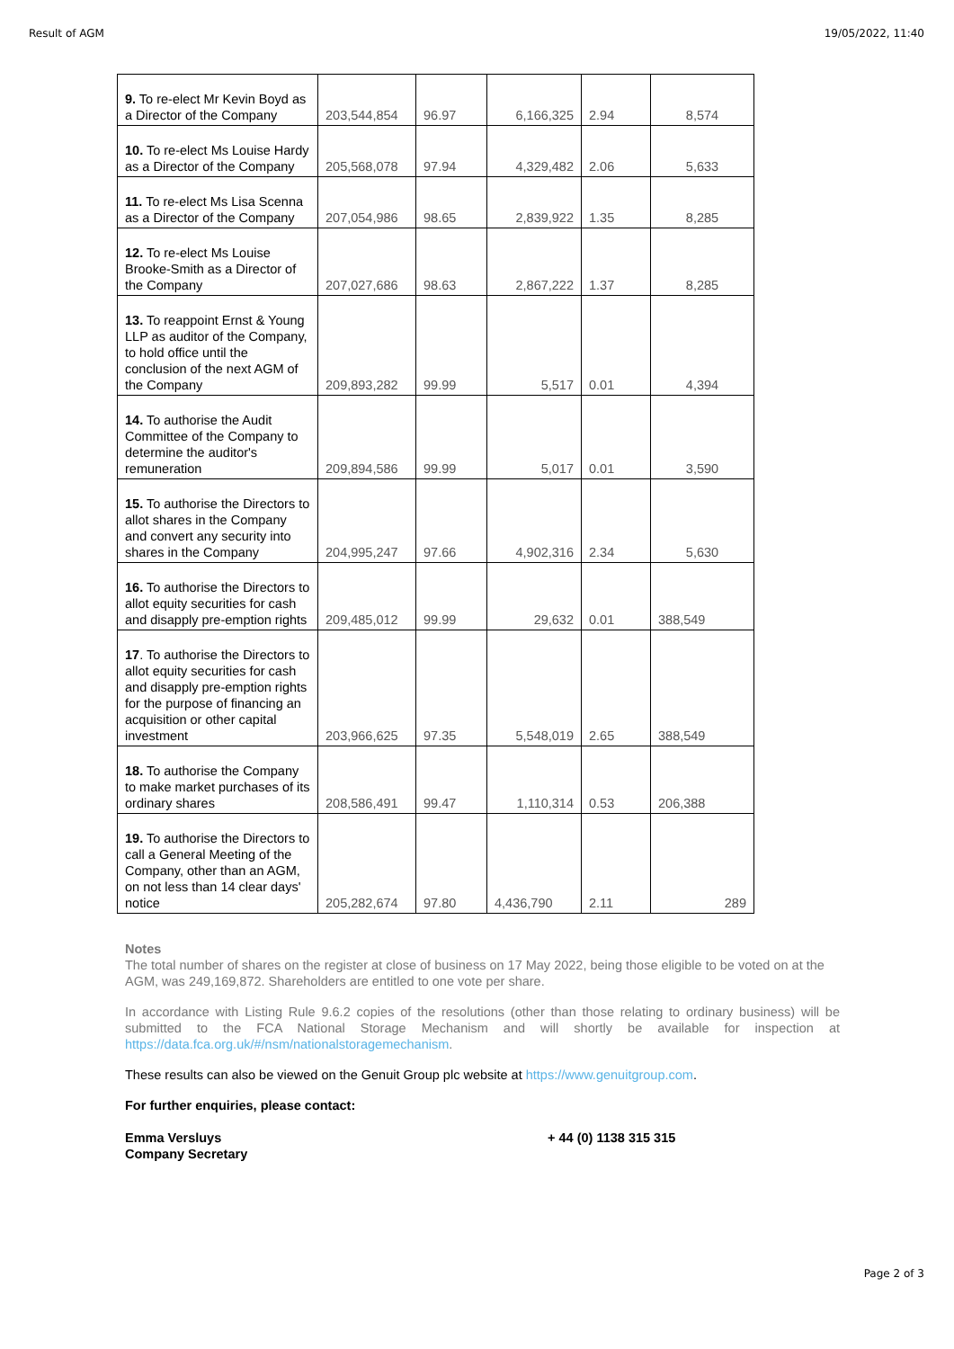Result of AGM 19/05/2022, 11:40
| 9. To re-elect Mr Kevin Boyd as a Director of the Company | 203,544,854 | 96.97 | 6,166,325 | 2.94 | 8,574 |
| 10. To re-elect Ms Louise Hardy as a Director of the Company | 205,568,078 | 97.94 | 4,329,482 | 2.06 | 5,633 |
| 11. To re-elect Ms Lisa Scenna as a Director of the Company | 207,054,986 | 98.65 | 2,839,922 | 1.35 | 8,285 |
| 12. To re-elect Ms Louise Brooke-Smith as a Director of the Company | 207,027,686 | 98.63 | 2,867,222 | 1.37 | 8,285 |
| 13. To reappoint Ernst & Young LLP as auditor of the Company, to hold office until the conclusion of the next AGM of the Company | 209,893,282 | 99.99 | 5,517 | 0.01 | 4,394 |
| 14. To authorise the Audit Committee of the Company to determine the auditor's remuneration | 209,894,586 | 99.99 | 5,017 | 0.01 | 3,590 |
| 15. To authorise the Directors to allot shares in the Company and convert any security into shares in the Company | 204,995,247 | 97.66 | 4,902,316 | 2.34 | 5,630 |
| 16. To authorise the Directors to allot equity securities for cash and disapply pre-emption rights | 209,485,012 | 99.99 | 29,632 | 0.01 | 388,549 |
| 17 . To authorise the Directors to allot equity securities for cash and disapply pre-emption rights for the purpose of financing an acquisition or other capital investment | 203,966,625 | 97.35 | 5,548,019 | 2.65 | 388,549 |
| 18. To authorise the Company to make market purchases of its ordinary shares | 208,586,491 | 99.47 | 1,110,314 | 0.53 | 206,388 |
| 19. To authorise the Directors to call a General Meeting of the Company, other than an AGM, on not less than 14 clear days' notice | 205,282,674 | 97.80 | 4,436,790 | 2.11 | 289 |
Notes
The total number of shares on the register at close of business on 17 May 2022, being those eligible to be voted on at the AGM, was 249,169,872. Shareholders are entitled to one vote per share.
In accordance with Listing Rule 9.6.2 copies of the resolutions (other than those relating to ordinary business) will be submitted to the FCA National Storage Mechanism and will shortly be available for inspection at https://data.fca.org.uk/#/nsm/nationalstoragemechanism.
These results can also be viewed on the Genuit Group plc website at https://www.genuitgroup.com.
For further enquiries, please contact:
Emma Versluys
Company Secretary
+ 44 (0) 1138 315 315
Page 2 of 3